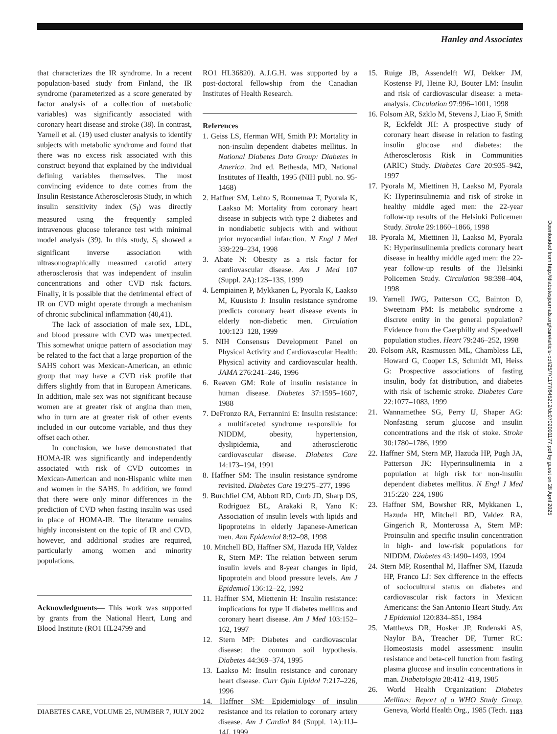Hanley and Associates
that characterizes the IR syndrome. In a recent population-based study from Finland, the IR syndrome (parameterized as a score generated by factor analysis of a collection of metabolic variables) was significantly associated with coronary heart disease and stroke (38). In contrast, Yarnell et al. (19) used cluster analysis to identify subjects with metabolic syndrome and found that there was no excess risk associated with this construct beyond that explained by the individual defining variables themselves. The most convincing evidence to date comes from the Insulin Resistance Atherosclerosis Study, in which insulin sensitivity index (S<sub>I</sub>) was directly measured using the frequently sampled intravenous glucose tolerance test with minimal model analysis (39). In this study, S<sub>I</sub> showed a significant inverse association with ultrasonographically measured carotid artery atherosclerosis that was independent of insulin concentrations and other CVD risk factors. Finally, it is possible that the detrimental effect of IR on CVD might operate through a mechanism of chronic subclinical inflammation (40,41).
The lack of association of male sex, LDL, and blood pressure with CVD was unexpected. This somewhat unique pattern of association may be related to the fact that a large proportion of the SAHS cohort was Mexican-American, an ethnic group that may have a CVD risk profile that differs slightly from that in European Americans. In addition, male sex was not significant because women are at greater risk of angina than men, who in turn are at greater risk of other events included in our outcome variable, and thus they offset each other.
In conclusion, we have demonstrated that HOMA-IR was significantly and independently associated with risk of CVD outcomes in Mexican-American and non-Hispanic white men and women in the SAHS. In addition, we found that there were only minor differences in the prediction of CVD when fasting insulin was used in place of HOMA-IR. The literature remains highly inconsistent on the topic of IR and CVD, however, and additional studies are required, particularly among women and minority populations.
Acknowledgments— This work was supported by grants from the National Heart, Lung and Blood Institute (RO1 HL24799 and
RO1 HL36820). A.J.G.H. was supported by a post-doctoral fellowship from the Canadian Institutes of Health Research.
References
1. Geiss LS, Herman WH, Smith PJ: Mortality in non-insulin dependent diabetes mellitus. In National Diabetes Data Group: Diabetes in America. 2nd ed. Bethesda, MD, National Institutes of Health, 1995 (NIH publ. no. 95-1468)
2. Haffner SM, Lehto S, Ronnemaa T, Pyorala K, Laakso M: Mortality from coronary heart disease in subjects with type 2 diabetes and in nondiabetic subjects with and without prior myocardial infarction. N Engl J Med 339:229–234, 1998
3. Abate N: Obesity as a risk factor for cardiovascular disease. Am J Med 107 (Suppl. 2A):12S–13S, 1999
4. Lempiainen P, Mykkanen L, Pyorala K, Laakso M, Kuusisto J: Insulin resistance syndrome predicts coronary heart disease events in elderly non-diabetic men. Circulation 100:123–128, 1999
5. NIH Consensus Development Panel on Physical Activity and Cardiovascular Health: Physical activity and cardiovascular health. JAMA 276:241–246, 1996
6. Reaven GM: Role of insulin resistance in human disease. Diabetes 37:1595–1607, 1988
7. DeFronzo RA, Ferrannini E: Insulin resistance: a multifaceted syndrome responsible for NIDDM, obesity, hypertension, dyslipidemia, and atherosclerotic cardiovascular disease. Diabetes Care 14:173–194, 1991
8. Haffner SM: The insulin resistance syndrome revisited. Diabetes Care 19:275–277, 1996
9. Burchfiel CM, Abbott RD, Curb JD, Sharp DS, Rodriguez BL, Arakaki R, Yano K: Association of insulin levels with lipids and lipoproteins in elderly Japanese-American men. Ann Epidemiol 8:92–98, 1998
10. Mitchell BD, Haffner SM, Hazuda HP, Valdez R, Stern MP: The relation between serum insulin levels and 8-year changes in lipid, lipoprotein and blood pressure levels. Am J Epidemiol 136:12–22, 1992
11. Haffner SM, Miettenin H: Insulin resistance: implications for type II diabetes mellitus and coronary heart disease. Am J Med 103:152–162, 1997
12. Stern MP: Diabetes and cardiovascular disease: the common soil hypothesis. Diabetes 44:369–374, 1995
13. Laakso M: Insulin resistance and coronary heart disease. Curr Opin Lipidol 7:217–226, 1996
14. Haffner SM: Epidemiology of insulin resistance and its relation to coronary artery disease. Am J Cardiol 84 (Suppl. 1A):11J–14J, 1999
15. Ruige JB, Assendelft WJ, Dekker JM, Kostense PJ, Heine RJ, Bouter LM: Insulin and risk of cardiovascular disease: a meta-analysis. Circulation 97:996–1001, 1998
16. Folsom AR, Szklo M, Stevens J, Liao F, Smith R, Eckfeldt JH: A prospective study of coronary heart disease in relation to fasting insulin glucose and diabetes: the Atherosclerosis Risk in Communities (ARIC) Study. Diabetes Care 20:935–942, 1997
17. Pyorala M, Miettinen H, Laakso M, Pyorala K: Hyperinsulinemia and risk of stroke in healthy middle aged men: the 22-year follow-up results of the Helsinki Policemen Study. Stroke 29:1860–1866, 1998
18. Pyorala M, Miettinen H, Laakso M, Pyorala K: Hyperinsulinemia predicts coronary heart disease in healthy middle aged men: the 22-year follow-up results of the Helsinki Policemen Study. Circulation 98:398–404, 1998
19. Yarnell JWG, Patterson CC, Bainton D, Sweetnam PM: Is metabolic syndrome a discrete entity in the general population? Evidence from the Caerphilly and Speedwell population studies. Heart 79:246–252, 1998
20. Folsom AR, Rasmussen ML, Chambless LE, Howard G, Cooper LS, Schmidt MI, Heiss G: Prospective associations of fasting insulin, body fat distribution, and diabetes with risk of ischemic stroke. Diabetes Care 22:1077–1083, 1999
21. Wannamethee SG, Perry IJ, Shaper AG: Nonfasting serum glucose and insulin concentrations and the risk of stoke. Stroke 30:1780–1786, 1999
22. Haffner SM, Stern MP, Hazuda HP, Pugh JA, Patterson JK: Hyperinsulinemia in a population at high risk for non-insulin dependent diabetes mellitus. N Engl J Med 315:220–224, 1986
23. Haffner SM, Bowsher RR, Mykkanen L, Hazuda HP, Mitchell BD, Valdez RA, Gingerich R, Monterossa A, Stern MP: Proinsulin and specific insulin concentration in high- and low-risk populations for NIDDM. Diabetes 43:1490–1493, 1994
24. Stern MP, Rosenthal M, Haffner SM, Hazuda HP, Franco LJ: Sex difference in the effects of sociocultural status on diabetes and cardiovascular risk factors in Mexican Americans: the San Antonio Heart Study. Am J Epidemiol 120:834–851, 1984
25. Matthews DR, Hosker JP, Rudenski AS, Naylor BA, Treacher DF, Turner RC: Homeostasis model assessment: insulin resistance and beta-cell function from fasting plasma glucose and insulin concentrations in man. Diabetologia 28:412–419, 1985
26. World Health Organization: Diabetes Mellitus: Report of a WHO Study Group. Geneva, World Health Org., 1985 (Tech.
Downloaded from http://diabetesjournals.org/care/article-pdf/25/7/1177/645212/dc0702001177.pdf by guest on 28 April 2025
DIABETES CARE, VOLUME 25, NUMBER 7, JULY 2002 1183